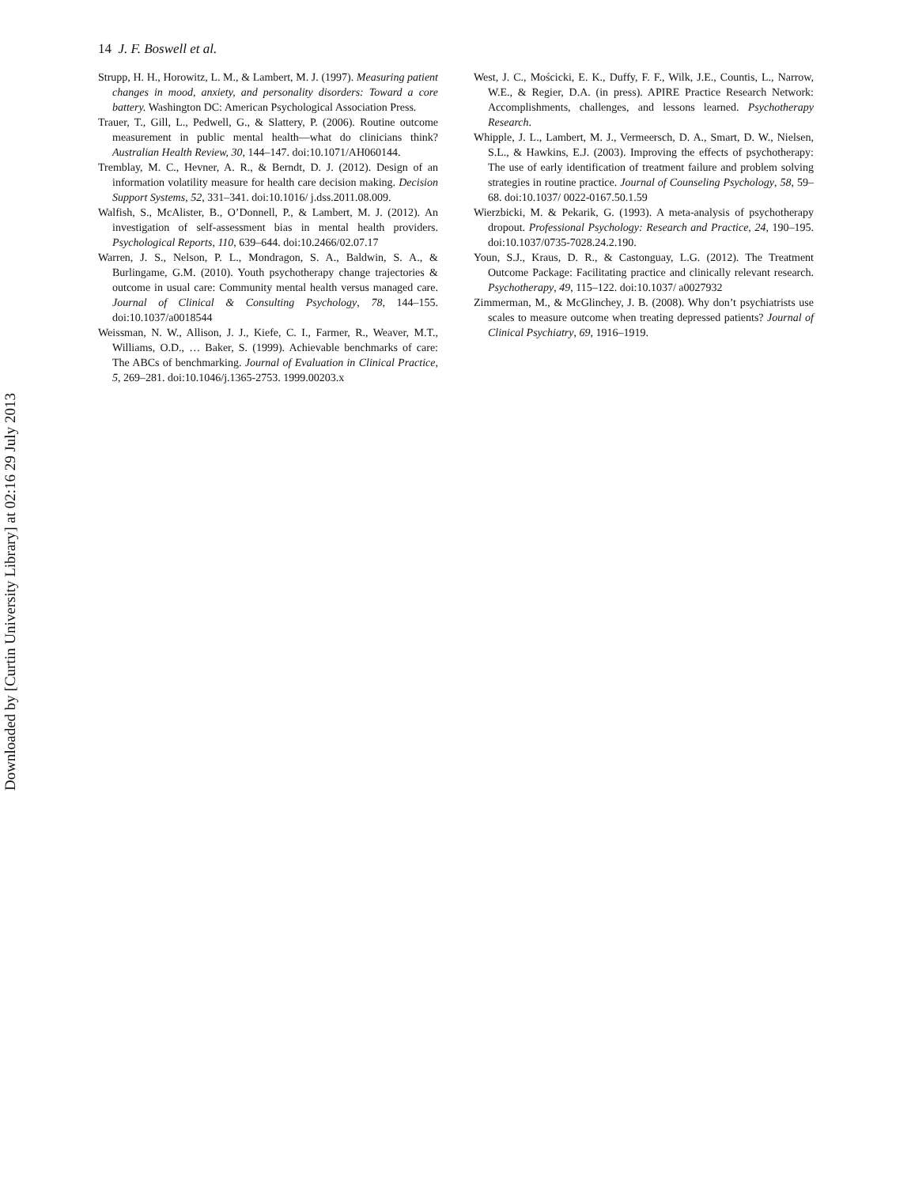14 J. F. Boswell et al.
Strupp, H. H., Horowitz, L. M., & Lambert, M. J. (1997). Measuring patient changes in mood, anxiety, and personality disorders: Toward a core battery. Washington DC: American Psychological Association Press.
Trauer, T., Gill, L., Pedwell, G., & Slattery, P. (2006). Routine outcome measurement in public mental health—what do clinicians think? Australian Health Review, 30, 144–147. doi:10.1071/AH060144.
Tremblay, M. C., Hevner, A. R., & Berndt, D. J. (2012). Design of an information volatility measure for health care decision making. Decision Support Systems, 52, 331–341. doi:10.1016/ j.dss.2011.08.009.
Walfish, S., McAlister, B., O’Donnell, P., & Lambert, M. J. (2012). An investigation of self-assessment bias in mental health providers. Psychological Reports, 110, 639–644. doi:10.2466/02.07.17
Warren, J. S., Nelson, P. L., Mondragon, S. A., Baldwin, S. A., & Burlingame, G.M. (2010). Youth psychotherapy change trajectories & outcome in usual care: Community mental health versus managed care. Journal of Clinical & Consulting Psychology, 78, 144–155. doi:10.1037/a0018544
Weissman, N. W., Allison, J. J., Kiefe, C. I., Farmer, R., Weaver, M.T., Williams, O.D., … Baker, S. (1999). Achievable benchmarks of care: The ABCs of benchmarking. Journal of Evaluation in Clinical Practice, 5, 269–281. doi:10.1046/j.1365-2753. 1999.00203.x
West, J. C., Mościcki, E. K., Duffy, F. F., Wilk, J.E., Countis, L., Narrow, W.E., & Regier, D.A. (in press). APIRE Practice Research Network: Accomplishments, challenges, and lessons learned. Psychotherapy Research.
Whipple, J. L., Lambert, M. J., Vermeersch, D. A., Smart, D. W., Nielsen, S.L., & Hawkins, E.J. (2003). Improving the effects of psychotherapy: The use of early identification of treatment failure and problem solving strategies in routine practice. Journal of Counseling Psychology, 58, 59–68. doi:10.1037/ 0022-0167.50.1.59
Wierzbicki, M. & Pekarik, G. (1993). A meta-analysis of psychotherapy dropout. Professional Psychology: Research and Practice, 24, 190–195. doi:10.1037/0735-7028.24.2.190.
Youn, S.J., Kraus, D. R., & Castonguay, L.G. (2012). The Treatment Outcome Package: Facilitating practice and clinically relevant research. Psychotherapy, 49, 115–122. doi:10.1037/ a0027932
Zimmerman, M., & McGlinchey, J. B. (2008). Why don’t psychiatrists use scales to measure outcome when treating depressed patients? Journal of Clinical Psychiatry, 69, 1916–1919.
Downloaded by [Curtin University Library] at 02:16 29 July 2013